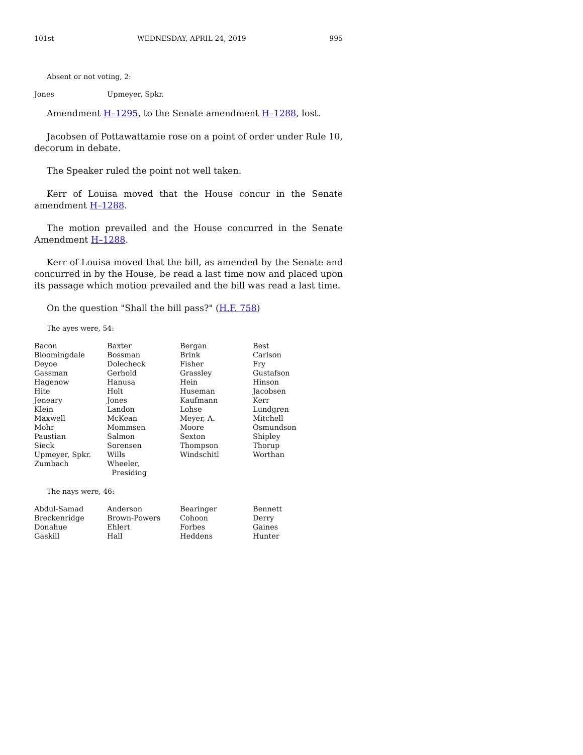101st WEDNESDAY, APRIL 24, 2019 995
Absent or not voting, 2:
| Jones | Upmeyer, Spkr. |
Amendment H–1295, to the Senate amendment H–1288, lost.
Jacobsen of Pottawattamie rose on a point of order under Rule 10, decorum in debate.
The Speaker ruled the point not well taken.
Kerr of Louisa moved that the House concur in the Senate amendment H–1288.
The motion prevailed and the House concurred in the Senate Amendment H–1288.
Kerr of Louisa moved that the bill, as amended by the Senate and concurred in by the House, be read a last time now and placed upon its passage which motion prevailed and the bill was read a last time.
On the question "Shall the bill pass?" (H.F. 758)
The ayes were, 54:
| Bacon | Baxter | Bergan | Best |
| Bloomingdale | Bossman | Brink | Carlson |
| Deyoe | Dolecheck | Fisher | Fry |
| Gassman | Gerhold | Grassley | Gustafson |
| Hagenow | Hanusa | Hein | Hinson |
| Hite | Holt | Huseman | Jacobsen |
| Jeneary | Jones | Kaufmann | Kerr |
| Klein | Landon | Lohse | Lundgren |
| Maxwell | McKean | Meyer, A. | Mitchell |
| Mohr | Mommsen | Moore | Osmundson |
| Paustian | Salmon | Sexton | Shipley |
| Sieck | Sorensen | Thompson | Thorup |
| Upmeyer, Spkr. | Wills | Windschitl | Worthan |
| Zumbach | Wheeler, Presiding | | |
The nays were, 46:
| Abdul-Samad | Anderson | Bearinger | Bennett |
| Breckenridge | Brown-Powers | Cohoon | Derry |
| Donahue | Ehlert | Forbes | Gaines |
| Gaskill | Hall | Heddens | Hunter |